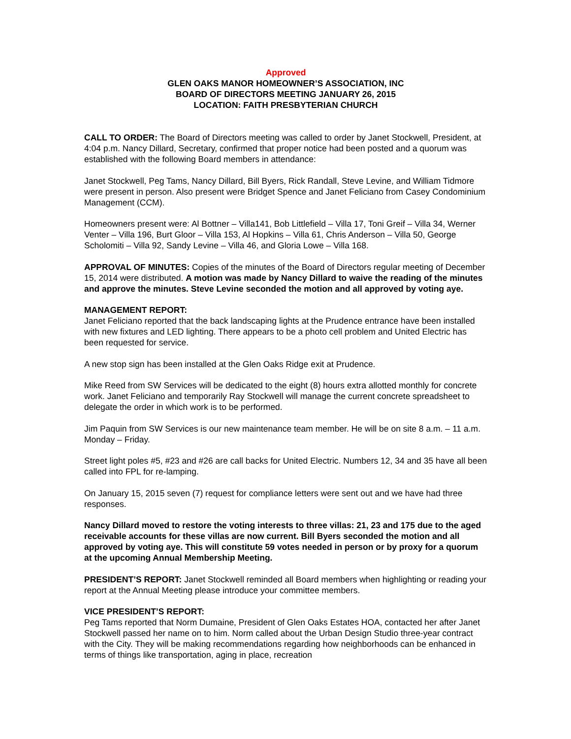Approved
GLEN OAKS MANOR HOMEOWNER’S ASSOCIATION, INC
BOARD OF DIRECTORS MEETING JANUARY 26, 2015
LOCATION: FAITH PRESBYTERIAN CHURCH
CALL TO ORDER: The Board of Directors meeting was called to order by Janet Stockwell, President, at 4:04 p.m. Nancy Dillard, Secretary, confirmed that proper notice had been posted and a quorum was established with the following Board members in attendance:
Janet Stockwell, Peg Tams, Nancy Dillard, Bill Byers, Rick Randall, Steve Levine, and William Tidmore were present in person. Also present were Bridget Spence and Janet Feliciano from Casey Condominium Management (CCM).
Homeowners present were: Al Bottner – Villa141, Bob Littlefield – Villa 17, Toni Greif – Villa 34, Werner Venter – Villa 196, Burt Gloor – Villa 153, Al Hopkins – Villa 61, Chris Anderson – Villa 50, George Scholomiti – Villa 92, Sandy Levine – Villa 46, and Gloria Lowe – Villa 168.
APPROVAL OF MINUTES: Copies of the minutes of the Board of Directors regular meeting of December 15, 2014 were distributed. A motion was made by Nancy Dillard to waive the reading of the minutes and approve the minutes. Steve Levine seconded the motion and all approved by voting aye.
MANAGEMENT REPORT:
Janet Feliciano reported that the back landscaping lights at the Prudence entrance have been installed with new fixtures and LED lighting. There appears to be a photo cell problem and United Electric has been requested for service.
A new stop sign has been installed at the Glen Oaks Ridge exit at Prudence.
Mike Reed from SW Services will be dedicated to the eight (8) hours extra allotted monthly for concrete work. Janet Feliciano and temporarily Ray Stockwell will manage the current concrete spreadsheet to delegate the order in which work is to be performed.
Jim Paquin from SW Services is our new maintenance team member. He will be on site 8 a.m. – 11 a.m. Monday – Friday.
Street light poles #5, #23 and #26 are call backs for United Electric. Numbers 12, 34 and 35 have all been called into FPL for re-lamping.
On January 15, 2015 seven (7) request for compliance letters were sent out and we have had three responses.
Nancy Dillard moved to restore the voting interests to three villas: 21, 23 and 175 due to the aged receivable accounts for these villas are now current. Bill Byers seconded the motion and all approved by voting aye. This will constitute 59 votes needed in person or by proxy for a quorum at the upcoming Annual Membership Meeting.
PRESIDENT’S REPORT: Janet Stockwell reminded all Board members when highlighting or reading your report at the Annual Meeting please introduce your committee members.
VICE PRESIDENT’S REPORT:
Peg Tams reported that Norm Dumaine, President of Glen Oaks Estates HOA, contacted her after Janet Stockwell passed her name on to him. Norm called about the Urban Design Studio three-year contract with the City. They will be making recommendations regarding how neighborhoods can be enhanced in terms of things like transportation, aging in place, recreation